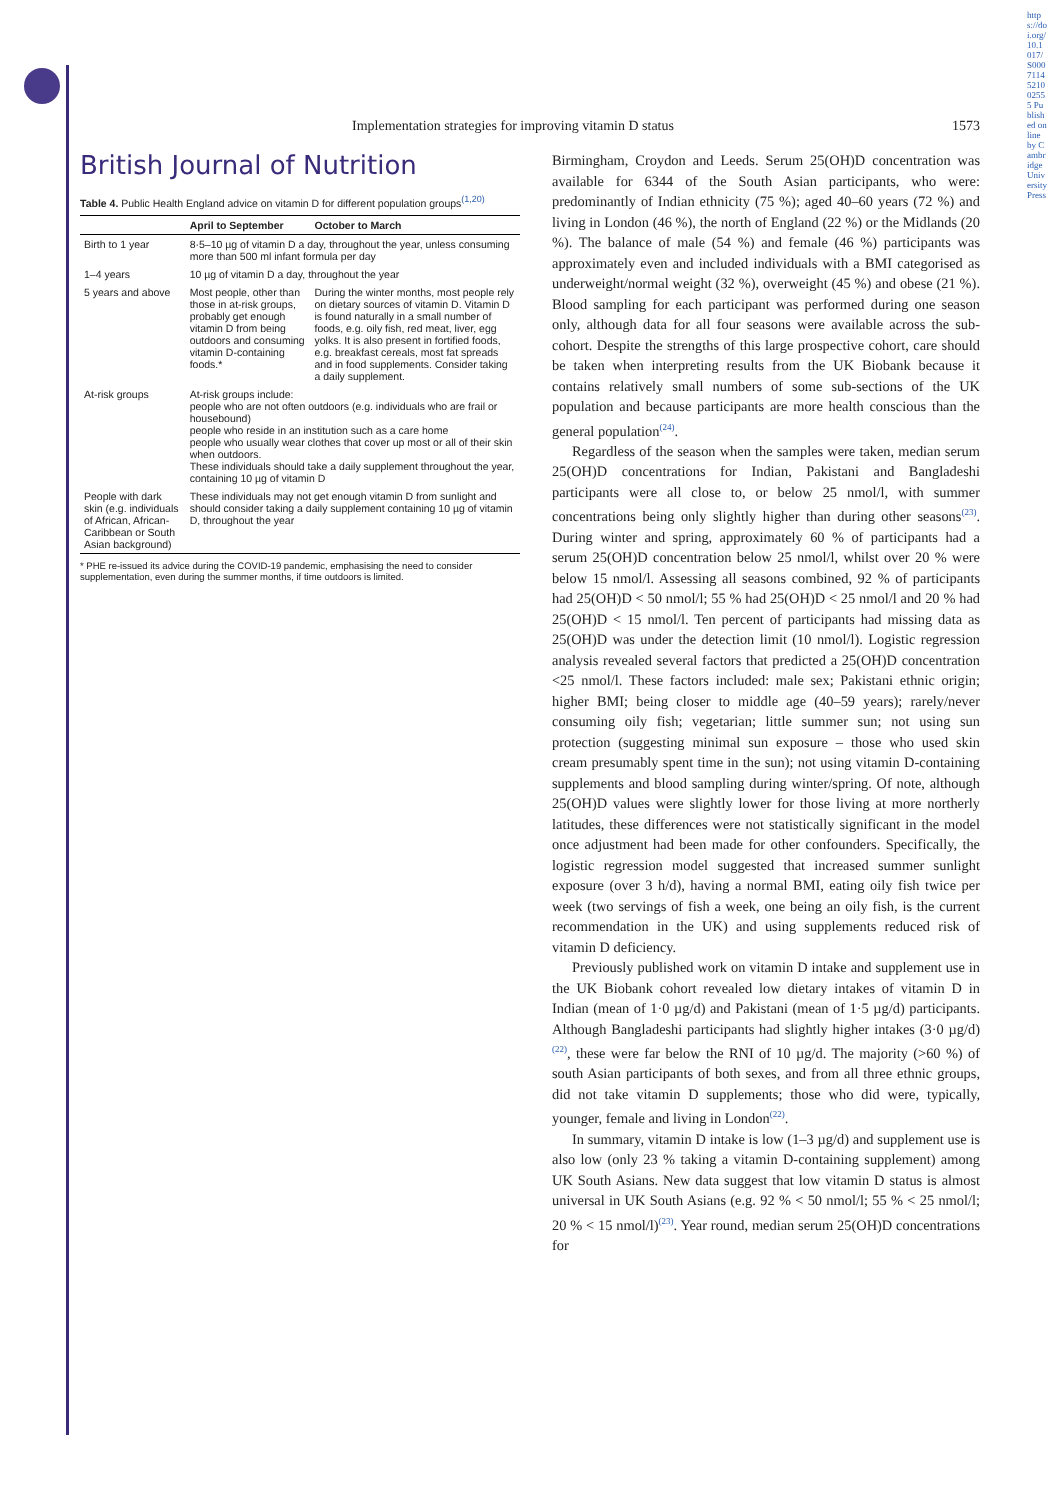British Journal of Nutrition
Table 4. Public Health England advice on vitamin D for different population groups <sup>(1,20)</sup>
| | April to September | October to March |
| --- | --- | --- |
| Birth to 1 year | 8·5–10 µg of vitamin D a day, throughout the year, unless consuming more than 500 ml infant formula per day | |
| 1–4 years | 10 µg of vitamin D a day, throughout the year | |
| 5 years and above | Most people, other than those in at-risk groups, probably get enough vitamin D from being outdoors and consuming vitamin D-containing foods.* | During the winter months, most people rely on dietary sources of vitamin D. Vitamin D is found naturally in a small number of foods, e.g. oily fish, red meat, liver, egg yolks. It is also present in fortified foods, e.g. breakfast cereals, most fat spreads and in food supplements. Consider taking a daily supplement. |
| At-risk groups | At-risk groups include: people who are not often outdoors (e.g. individuals who are frail or housebound) people who reside in an institution such as a care home people who usually wear clothes that cover up most or all of their skin when outdoors. These individuals should take a daily supplement throughout the year, containing 10 µg of vitamin D | |
| People with dark skin (e.g. individuals of African, African-Caribbean or South Asian background) | These individuals may not get enough vitamin D from sunlight and should consider taking a daily supplement containing 10 µg of vitamin D, throughout the year | |
* PHE re-issued its advice during the COVID-19 pandemic, emphasising the need to consider supplementation, even during the summer months, if time outdoors is limited.
Implementation strategies for improving vitamin D status 1573
Birmingham, Croydon and Leeds. Serum 25(OH)D concentration was available for 6344 of the South Asian participants, who were: predominantly of Indian ethnicity (75 %); aged 40–60 years (72 %) and living in London (46 %), the north of England (22 %) or the Midlands (20 %). The balance of male (54 %) and female (46 %) participants was approximately even and included individuals with a BMI categorised as underweight/normal weight (32 %), overweight (45 %) and obese (21 %). Blood sampling for each participant was performed during one season only, although data for all four seasons were available across the sub-cohort. Despite the strengths of this large prospective cohort, care should be taken when interpreting results from the UK Biobank because it contains relatively small numbers of some sub-sections of the UK population and because participants are more health conscious than the general population<sup>(24)</sup>.
Regardless of the season when the samples were taken, median serum 25(OH)D concentrations for Indian, Pakistani and Bangladeshi participants were all close to, or below 25 nmol/l, with summer concentrations being only slightly higher than during other seasons<sup>(23)</sup>. During winter and spring, approximately 60 % of participants had a serum 25(OH)D concentration below 25 nmol/l, whilst over 20 % were below 15 nmol/l. Assessing all seasons combined, 92 % of participants had 25(OH)D < 50 nmol/l; 55 % had 25(OH)D < 25 nmol/l and 20 % had 25(OH)D < 15 nmol/l. Ten percent of participants had missing data as 25(OH)D was under the detection limit (10 nmol/l). Logistic regression analysis revealed several factors that predicted a 25(OH)D concentration <25 nmol/l. These factors included: male sex; Pakistani ethnic origin; higher BMI; being closer to middle age (40–59 years); rarely/never consuming oily fish; vegetarian; little summer sun; not using sun protection (suggesting minimal sun exposure – those who used skin cream presumably spent time in the sun); not using vitamin D-containing supplements and blood sampling during winter/spring. Of note, although 25(OH)D values were slightly lower for those living at more northerly latitudes, these differences were not statistically significant in the model once adjustment had been made for other confounders. Specifically, the logistic regression model suggested that increased summer sunlight exposure (over 3 h/d), having a normal BMI, eating oily fish twice per week (two servings of fish a week, one being an oily fish, is the current recommendation in the UK) and using supplements reduced risk of vitamin D deficiency.
Previously published work on vitamin D intake and supplement use in the UK Biobank cohort revealed low dietary intakes of vitamin D in Indian (mean of 1·0 µg/d) and Pakistani (mean of 1·5 µg/d) participants. Although Bangladeshi participants had slightly higher intakes (3·0 µg/d)<sup>(22)</sup>, these were far below the RNI of 10 µg/d. The majority (>60 %) of south Asian participants of both sexes, and from all three ethnic groups, did not take vitamin D supplements; those who did were, typically, younger, female and living in London<sup>(22)</sup>.
In summary, vitamin D intake is low (1–3 µg/d) and supplement use is also low (only 23 % taking a vitamin D-containing supplement) among UK South Asians. New data suggest that low vitamin D status is almost universal in UK South Asians (e.g. 92 % < 50 nmol/l; 55 % < 25 nmol/l; 20 % < 15 nmol/l)<sup>(23)</sup>. Year round, median serum 25(OH)D concentrations for
https://doi.org/10.1017/S0007114521002555 Published online by Cambridge University Press